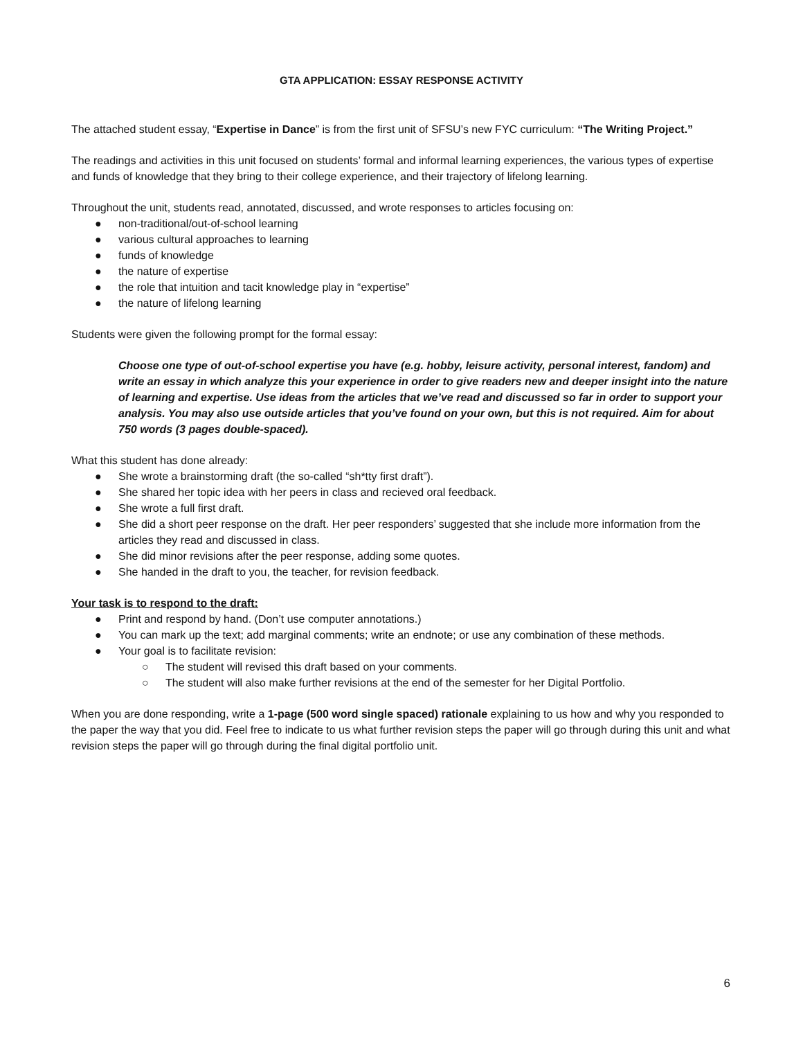GTA APPLICATION: ESSAY RESPONSE ACTIVITY
The attached student essay, “Expertise in Dance” is from the first unit of SFSU’s new FYC curriculum: “The Writing Project.”
The readings and activities in this unit focused on students’ formal and informal learning experiences, the various types of expertise and funds of knowledge that they bring to their college experience, and their trajectory of lifelong learning.
Throughout the unit, students read, annotated, discussed, and wrote responses to articles focusing on:
● non-traditional/out-of-school learning
● various cultural approaches to learning
● funds of knowledge
● the nature of expertise
● the role that intuition and tacit knowledge play in “expertise”
● the nature of lifelong learning
Students were given the following prompt for the formal essay:
Choose one type of out-of-school expertise you have (e.g. hobby, leisure activity, personal interest, fandom) and write an essay in which analyze this your experience in order to give readers new and deeper insight into the nature of learning and expertise. Use ideas from the articles that we’ve read and discussed so far in order to support your analysis. You may also use outside articles that you’ve found on your own, but this is not required. Aim for about 750 words (3 pages double-spaced).
What this student has done already:
● She wrote a brainstorming draft (the so-called “sh*tty first draft”).
● She shared her topic idea with her peers in class and recieved oral feedback.
● She wrote a full first draft.
● She did a short peer response on the draft. Her peer responders’ suggested that she include more information from the articles they read and discussed in class.
● She did minor revisions after the peer response, adding some quotes.
● She handed in the draft to you, the teacher, for revision feedback.
Your task is to respond to the draft:
● Print and respond by hand. (Don’t use computer annotations.)
● You can mark up the text; add marginal comments; write an endnote; or use any combination of these methods.
● Your goal is to facilitate revision:
○ The student will revised this draft based on your comments.
○ The student will also make further revisions at the end of the semester for her Digital Portfolio.
When you are done responding, write a 1-page (500 word single spaced) rationale explaining to us how and why you responded to the paper the way that you did. Feel free to indicate to us what further revision steps the paper will go through during this unit and what revision steps the paper will go through during the final digital portfolio unit.
6